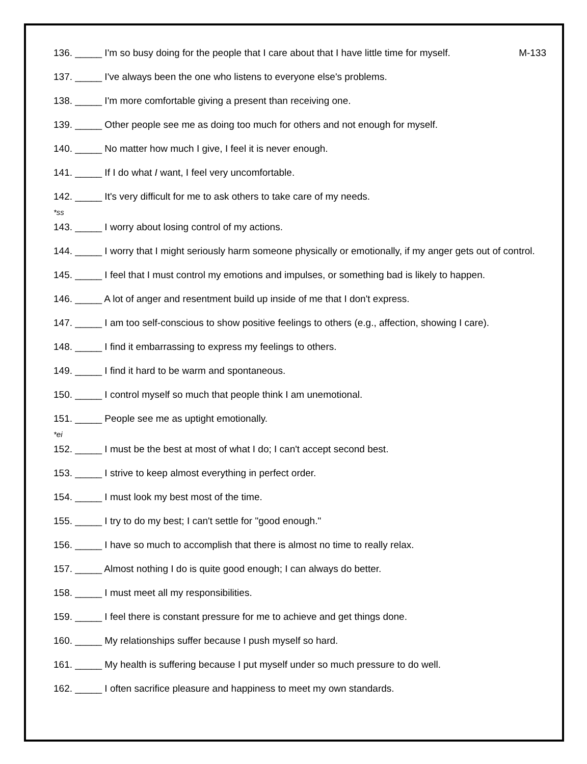136. _____ I'm so busy doing for the people that I care about that I have little time for myself. M-133
137. _____ I've always been the one who listens to everyone else's problems.
138. _____ I'm more comfortable giving a present than receiving one.
139. _____ Other people see me as doing too much for others and not enough for myself.
140. _____ No matter how much I give, I feel it is never enough.
141. _____ If I do what I want, I feel very uncomfortable.
142. _____ It's very difficult for me to ask others to take care of my needs.
*ss
143. _____ I worry about losing control of my actions.
144. _____ I worry that I might seriously harm someone physically or emotionally, if my anger gets out of control.
145. _____ I feel that I must control my emotions and impulses, or something bad is likely to happen.
146. _____ A lot of anger and resentment build up inside of me that I don't express.
147. _____ I am too self-conscious to show positive feelings to others (e.g., affection, showing I care).
148. _____ I find it embarrassing to express my feelings to others.
149. _____ I find it hard to be warm and spontaneous.
150. _____ I control myself so much that people think I am unemotional.
151. _____ People see me as uptight emotionally.
*ei
152. _____ I must be the best at most of what I do; I can't accept second best.
153. _____ I strive to keep almost everything in perfect order.
154. _____ I must look my best most of the time.
155. _____ I try to do my best; I can't settle for "good enough."
156. _____ I have so much to accomplish that there is almost no time to really relax.
157. _____ Almost nothing I do is quite good enough; I can always do better.
158. _____ I must meet all my responsibilities.
159. _____ I feel there is constant pressure for me to achieve and get things done.
160. _____ My relationships suffer because I push myself so hard.
161. _____ My health is suffering because I put myself under so much pressure to do well.
162. _____ I often sacrifice pleasure and happiness to meet my own standards.